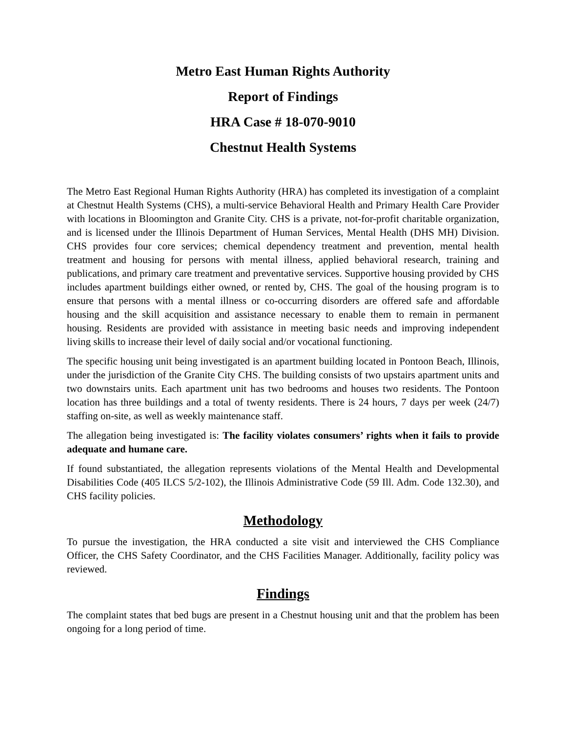Metro East Human Rights Authority
Report of Findings
HRA Case # 18-070-9010
Chestnut Health Systems
The Metro East Regional Human Rights Authority (HRA) has completed its investigation of a complaint at Chestnut Health Systems (CHS), a multi-service Behavioral Health and Primary Health Care Provider with locations in Bloomington and Granite City. CHS is a private, not-for-profit charitable organization, and is licensed under the Illinois Department of Human Services, Mental Health (DHS MH) Division. CHS provides four core services; chemical dependency treatment and prevention, mental health treatment and housing for persons with mental illness, applied behavioral research, training and publications, and primary care treatment and preventative services. Supportive housing provided by CHS includes apartment buildings either owned, or rented by, CHS. The goal of the housing program is to ensure that persons with a mental illness or co-occurring disorders are offered safe and affordable housing and the skill acquisition and assistance necessary to enable them to remain in permanent housing. Residents are provided with assistance in meeting basic needs and improving independent living skills to increase their level of daily social and/or vocational functioning.
The specific housing unit being investigated is an apartment building located in Pontoon Beach, Illinois, under the jurisdiction of the Granite City CHS. The building consists of two upstairs apartment units and two downstairs units. Each apartment unit has two bedrooms and houses two residents. The Pontoon location has three buildings and a total of twenty residents. There is 24 hours, 7 days per week (24/7) staffing on-site, as well as weekly maintenance staff.
The allegation being investigated is: The facility violates consumers’ rights when it fails to provide adequate and humane care.
If found substantiated, the allegation represents violations of the Mental Health and Developmental Disabilities Code (405 ILCS 5/2-102), the Illinois Administrative Code (59 Ill. Adm. Code 132.30), and CHS facility policies.
Methodology
To pursue the investigation, the HRA conducted a site visit and interviewed the CHS Compliance Officer, the CHS Safety Coordinator, and the CHS Facilities Manager. Additionally, facility policy was reviewed.
Findings
The complaint states that bed bugs are present in a Chestnut housing unit and that the problem has been ongoing for a long period of time.